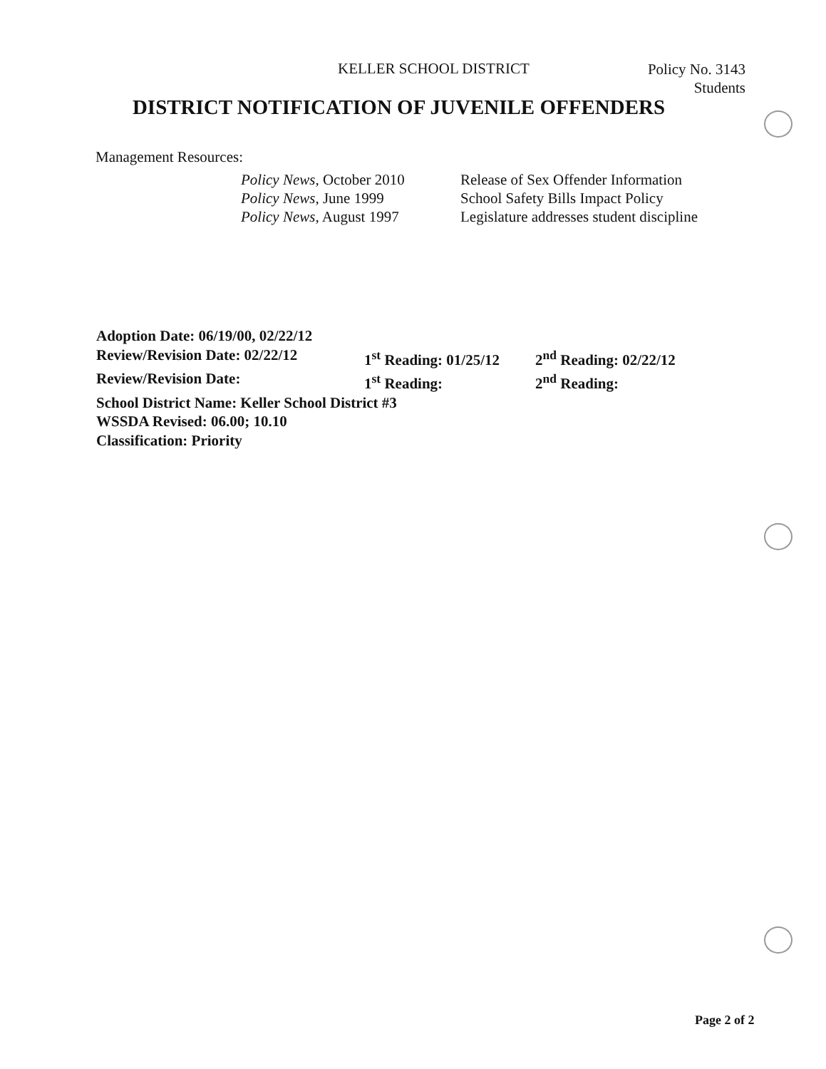KELLER SCHOOL DISTRICT Policy No. 3143
Students
DISTRICT NOTIFICATION OF JUVENILE OFFENDERS
Management Resources:
Policy News, October 2010 Release of Sex Offender Information Policy News, June 1999 School Safety Bills Impact Policy Policy News, August 1997 Legislature addresses student discipline
Adoption Date: 06/19/00, 02/22/12
Review/Revision Date: 02/22/12 1<sup>st</sup> Reading: 01/25/12 2<sup>nd</sup> Reading: 02/22/12
Review/Revision Date: 1<sup>st</sup> Reading: 2<sup>nd</sup> Reading:
School District Name: Keller School District #3
WSSDA Revised: 06.00; 10.10
Classification: Priority
Page 2 of 2